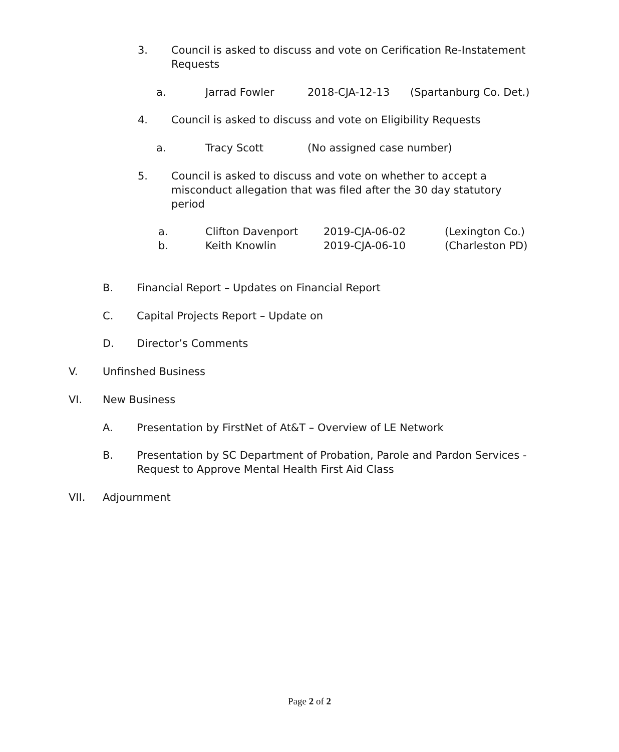3. Council is asked to discuss and vote on Cerification Re-Instatement Requests
a. Jarrad Fowler 2018-CJA-12-13 (Spartanburg Co. Det.)
4. Council is asked to discuss and vote on Eligibility Requests
a. Tracy Scott (No assigned case number)
5. Council is asked to discuss and vote on whether to accept a misconduct allegation that was filed after the 30 day statutory period
a. Clifton Davenport 2019-CJA-06-02 (Lexington Co.)
b. Keith Knowlin 2019-CJA-06-10 (Charleston PD)
B. Financial Report – Updates on Financial Report
C. Capital Projects Report – Update on
D. Director’s Comments
V. Unfinshed Business
VI. New Business
A. Presentation by FirstNet of At&T – Overview of LE Network
B. Presentation by SC Department of Probation, Parole and Pardon Services - Request to Approve Mental Health First Aid Class
VII. Adjournment
Page 2 of 2